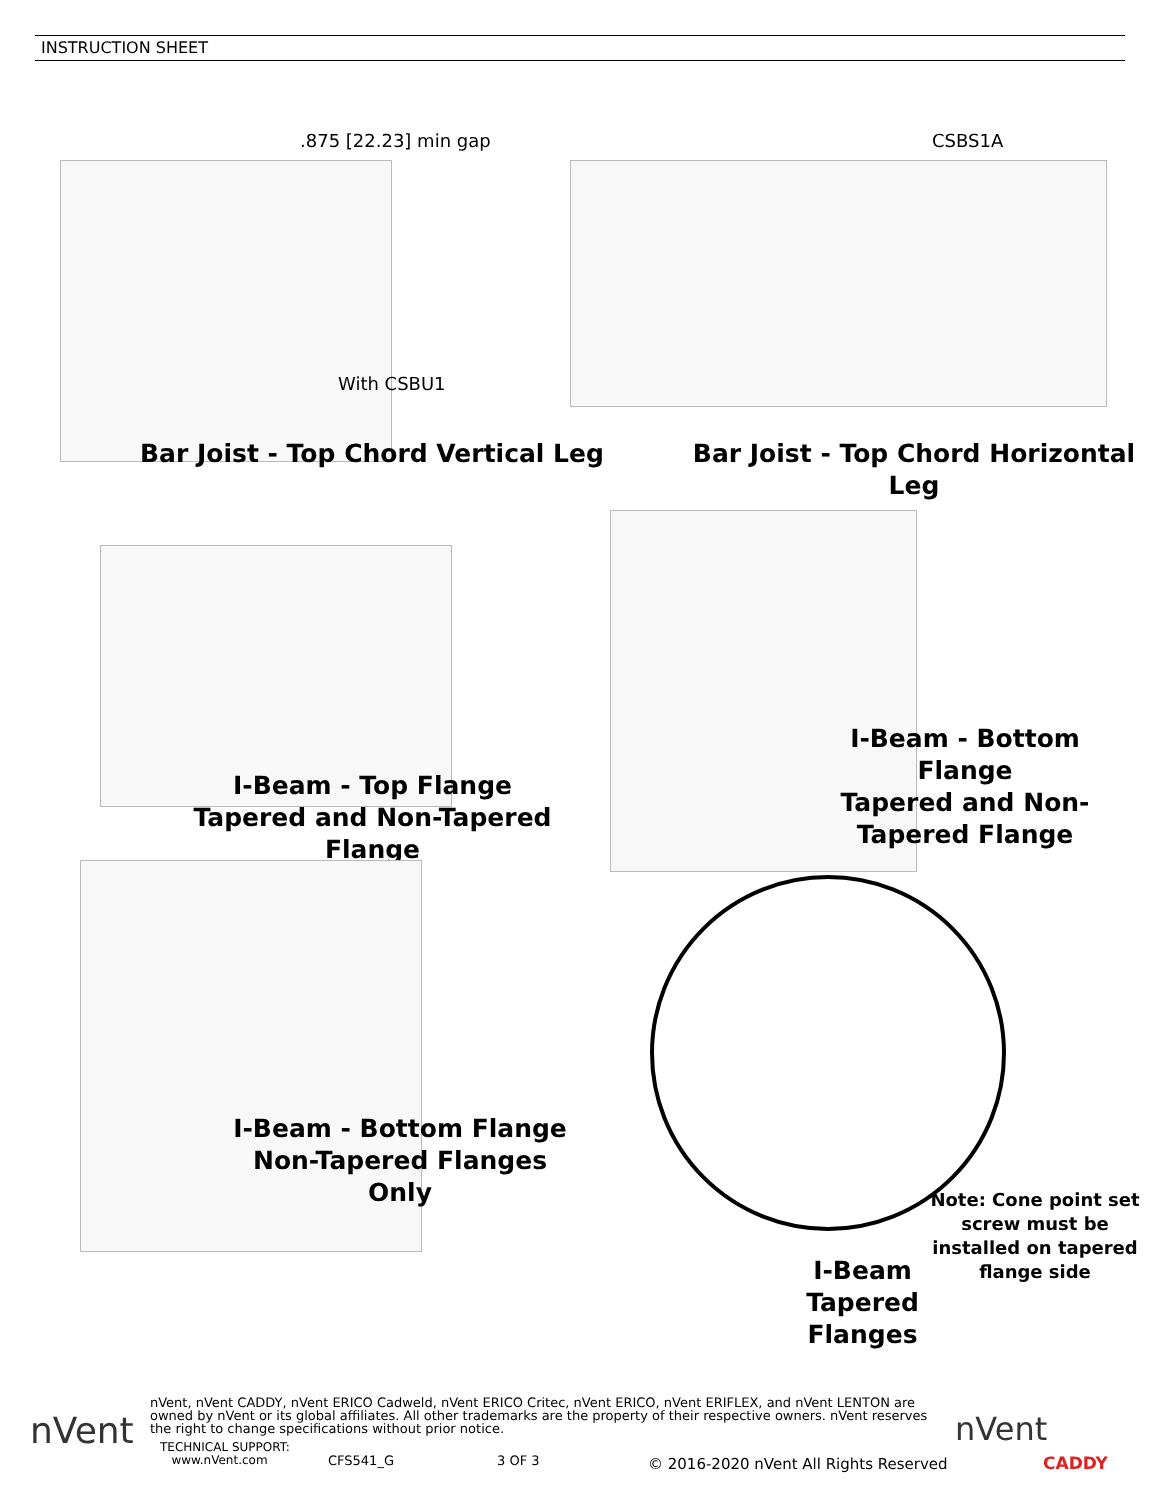INSTRUCTION SHEET
.875 [22.23] min gap
With CSBU1
CSBS1A
Bar Joist - Top Chord Vertical Leg
Bar Joist - Top Chord Horizontal Leg
I-Beam - Top Flange
Tapered and Non-Tapered Flange
I-Beam - Bottom Flange
Tapered and Non-
Tapered Flange
I-Beam - Bottom Flange
Non-Tapered Flanges Only
Note: Cone point set screw must be installed on tapered flange side
I-Beam
Tapered Flanges
nVent
nVent, nVent CADDY, nVent ERICO Cadweld, nVent ERICO Critec, nVent ERICO, nVent ERIFLEX, and nVent LENTON are owned by nVent or its global affiliates. All other trademarks are the property of their respective owners. nVent reserves the right to change specifications without prior notice.
TECHNICAL SUPPORT:
www.nVent.com
CFS541_G 3 OF 3
© 2016-2020 nVent All Rights Reserved
nVent
CADDY